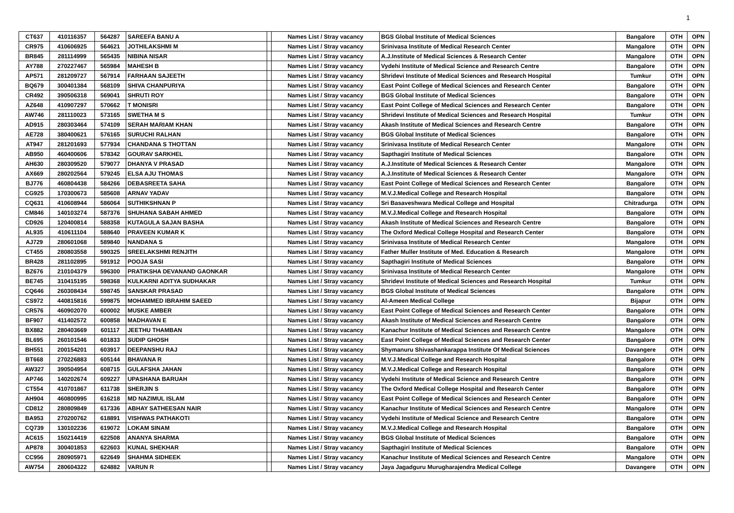1
| CT637 | 410116357 | 564287 | SAREEFA BANU A | | Names List / Stray vacancy | BGS Global Institute of Medical Sciences | Bangalore | OTH | OPN |
| CR975 | 410606925 | 564621 | JOTHILAKSHMI M | | Names List / Stray vacancy | Srinivasa Institute of Medical Research Center | Mangalore | OTH | OPN |
| BR845 | 281114999 | 565435 | NIBINA NISAR | | Names List / Stray vacancy | A.J.Institute of Medical Sciences & Research Center | Mangalore | OTH | OPN |
| AY788 | 270227467 | 565984 | MAHESH B | | Names List / Stray vacancy | Vydehi Institute of Medical Science and Research Centre | Bangalore | OTH | OPN |
| AP571 | 281209727 | 567914 | FARHAAN SAJEETH | | Names List / Stray vacancy | Shridevi Institute of Medical Sciences and Research Hospital | Tumkur | OTH | OPN |
| BQ679 | 300401384 | 568109 | SHIVA CHANPURIYA | | Names List / Stray vacancy | East Point College of Medical Sciences and Research Center | Bangalore | OTH | OPN |
| CR492 | 390506318 | 569041 | SHRUTI ROY | | Names List / Stray vacancy | BGS Global Institute of Medical Sciences | Bangalore | OTH | OPN |
| AZ648 | 410907297 | 570662 | T MONISRI | | Names List / Stray vacancy | East Point College of Medical Sciences and Research Center | Bangalore | OTH | OPN |
| AW746 | 281110023 | 573165 | SWETHA M S | | Names List / Stray vacancy | Shridevi Institute of Medical Sciences and Research Hospital | Tumkur | OTH | OPN |
| AD915 | 280303464 | 574109 | SERAH MARIAM KHAN | | Names List / Stray vacancy | Akash Institute of Medical Sciences and Research Centre | Bangalore | OTH | OPN |
| AE728 | 380400621 | 576165 | SURUCHI RALHAN | | Names List / Stray vacancy | BGS Global Institute of Medical Sciences | Bangalore | OTH | OPN |
| AT947 | 281201693 | 577934 | CHANDANA S THOTTAN | | Names List / Stray vacancy | Srinivasa Institute of Medical Research Center | Mangalore | OTH | OPN |
| AB950 | 460400606 | 578342 | GOURAV SARKHEL | | Names List / Stray vacancy | Sapthagiri Institute of Medical Sciences | Bangalore | OTH | OPN |
| AH630 | 280309520 | 579077 | DHANYA V PRASAD | | Names List / Stray vacancy | A.J.Institute of Medical Sciences & Research Center | Mangalore | OTH | OPN |
| AX669 | 280202564 | 579245 | ELSA AJU THOMAS | | Names List / Stray vacancy | A.J.Institute of Medical Sciences & Research Center | Mangalore | OTH | OPN |
| BJ776 | 460804438 | 584266 | DEBASREETA SAHA | | Names List / Stray vacancy | East Point College of Medical Sciences and Research Center | Bangalore | OTH | OPN |
| CG925 | 170300673 | 585608 | ARNAV YADAV | | Names List / Stray vacancy | M.V.J.Medical College and Research Hospital | Bangalore | OTH | OPN |
| CQ631 | 410608944 | 586064 | SUTHIKSHNAN P | | Names List / Stray vacancy | Sri Basaveshwara Medical College and Hospital | Chitradurga | OTH | OPN |
| CM846 | 140103274 | 587376 | SHUHANA SABAH AHMED | | Names List / Stray vacancy | M.V.J.Medical College and Research Hospital | Bangalore | OTH | OPN |
| CD926 | 120400814 | 588358 | KUTAGULA SAJAN BASHA | | Names List / Stray vacancy | Akash Institute of Medical Sciences and Research Centre | Bangalore | OTH | OPN |
| AL935 | 410611104 | 588640 | PRAVEEN KUMAR K | | Names List / Stray vacancy | The Oxford Medical College Hospital and Research Center | Bangalore | OTH | OPN |
| AJ729 | 280601068 | 589840 | NANDANA S | | Names List / Stray vacancy | Srinivasa Institute of Medical Research Center | Mangalore | OTH | OPN |
| CT455 | 280803558 | 590325 | SREELAKSHMI RENJITH | | Names List / Stray vacancy | Father Muller Institute of Med. Education & Research | Mangalore | OTH | OPN |
| BR428 | 281102895 | 591912 | POOJA SASI | | Names List / Stray vacancy | Sapthagiri Institute of Medical Sciences | Bangalore | OTH | OPN |
| BZ676 | 210104379 | 596300 | PRATIKSHA DEVANAND GAONKAR | | Names List / Stray vacancy | Srinivasa Institute of Medical Research Center | Mangalore | OTH | OPN |
| BE745 | 310415195 | 598368 | KULKARNI ADITYA SUDHAKAR | | Names List / Stray vacancy | Shridevi Institute of Medical Sciences and Research Hospital | Tumkur | OTH | OPN |
| CQ646 | 260308434 | 598745 | SANSKAR PRASAD | | Names List / Stray vacancy | BGS Global Institute of Medical Sciences | Bangalore | OTH | OPN |
| CS972 | 440815816 | 599875 | MOHAMMED IBRAHIM SAEED | | Names List / Stray vacancy | Al-Ameen Medical College | Bijapur | OTH | OPN |
| CR576 | 460902070 | 600002 | MUSKE AMBER | | Names List / Stray vacancy | East Point College of Medical Sciences and Research Center | Bangalore | OTH | OPN |
| BF907 | 411402572 | 600858 | MADHAVAN E | | Names List / Stray vacancy | Akash Institute of Medical Sciences and Research Centre | Bangalore | OTH | OPN |
| BX882 | 280403669 | 601117 | JEETHU THAMBAN | | Names List / Stray vacancy | Kanachur Institute of Medical Sciences and Research Centre | Mangalore | OTH | OPN |
| BL695 | 260101546 | 601833 | SUDIP GHOSH | | Names List / Stray vacancy | East Point College of Medical Sciences and Research Center | Bangalore | OTH | OPN |
| BH551 | 200154201 | 603917 | DEEPANSHU RAJ | | Names List / Stray vacancy | Shymanuru Shivashankarappa Institute Of Medical Sciences | Davangere | OTH | OPN |
| BT668 | 270226883 | 605144 | BHAVANA R | | Names List / Stray vacancy | M.V.J.Medical College and Research Hospital | Bangalore | OTH | OPN |
| AW327 | 390504954 | 608715 | GULAFSHA JAHAN | | Names List / Stray vacancy | M.V.J.Medical College and Research Hospital | Bangalore | OTH | OPN |
| AP746 | 140202674 | 609227 | UPASHANA BARUAH | | Names List / Stray vacancy | Vydehi Institute of Medical Science and Research Centre | Bangalore | OTH | OPN |
| CT554 | 410701867 | 611738 | SHERJIN S | | Names List / Stray vacancy | The Oxford Medical College Hospital and Research Center | Bangalore | OTH | OPN |
| AH904 | 460800995 | 616218 | MD NAZIMUL ISLAM | | Names List / Stray vacancy | East Point College of Medical Sciences and Research Center | Bangalore | OTH | OPN |
| CD812 | 280809849 | 617336 | ABHAY SATHEESAN NAIR | | Names List / Stray vacancy | Kanachur Institute of Medical Sciences and Research Centre | Mangalore | OTH | OPN |
| BA953 | 270200762 | 618891 | VISHWAS PATHAKOTI | | Names List / Stray vacancy | Vydehi Institute of Medical Science and Research Centre | Bangalore | OTH | OPN |
| CQ739 | 130102236 | 619072 | LOKAM SINAM | | Names List / Stray vacancy | M.V.J.Medical College and Research Hospital | Bangalore | OTH | OPN |
| AC615 | 150214419 | 622508 | ANANYA SHARMA | | Names List / Stray vacancy | BGS Global Institute of Medical Sciences | Bangalore | OTH | OPN |
| AP878 | 300401853 | 622603 | KUNAL SHEKHAR | | Names List / Stray vacancy | Sapthagiri Institute of Medical Sciences | Bangalore | OTH | OPN |
| CC956 | 280905971 | 622649 | SHAHMA SIDHEEK | | Names List / Stray vacancy | Kanachur Institute of Medical Sciences and Research Centre | Mangalore | OTH | OPN |
| AW754 | 280604322 | 624882 | VARUN R | | Names List / Stray vacancy | Jaya Jagadguru Murugharajendra Medical College | Davangere | OTH | OPN |